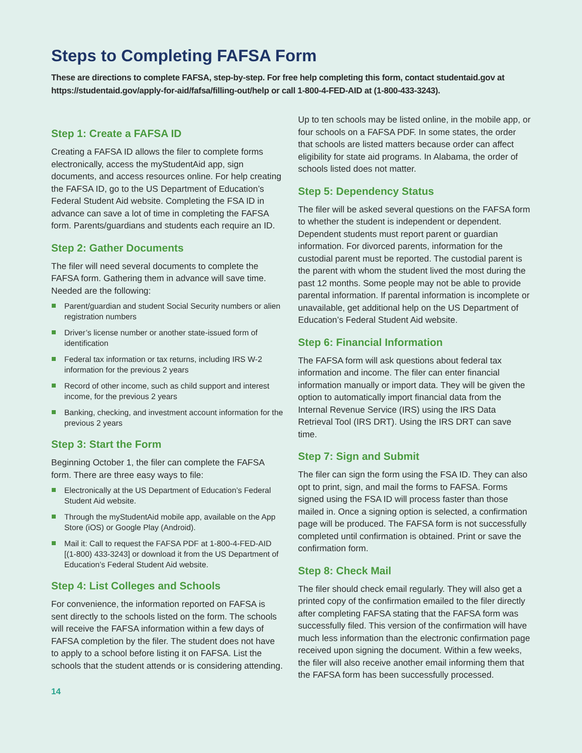Steps to Completing FAFSA Form
These are directions to complete FAFSA, step-by-step. For free help completing this form, contact studentaid.gov at https://studentaid.gov/apply-for-aid/fafsa/filling-out/help or call 1-800-4-FED-AID at (1-800-433-3243).
Step 1: Create a FAFSA ID
Creating a FAFSA ID allows the filer to complete forms electronically, access the myStudentAid app, sign documents, and access resources online. For help creating the FAFSA ID, go to the US Department of Education’s Federal Student Aid website. Completing the FSA ID in advance can save a lot of time in completing the FAFSA form. Parents/guardians and students each require an ID.
Step 2: Gather Documents
The filer will need several documents to complete the FAFSA form. Gathering them in advance will save time. Needed are the following:
Parent/guardian and student Social Security numbers or alien registration numbers
Driver’s license number or another state-issued form of identification
Federal tax information or tax returns, including IRS W-2 information for the previous 2 years
Record of other income, such as child support and interest income, for the previous 2 years
Banking, checking, and investment account information for the previous 2 years
Step 3: Start the Form
Beginning October 1, the filer can complete the FAFSA form. There are three easy ways to file:
Electronically at the US Department of Education’s Federal Student Aid website.
Through the myStudentAid mobile app, available on the App Store (iOS) or Google Play (Android).
Mail it: Call to request the FAFSA PDF at 1-800-4-FED-AID [(1-800) 433-3243] or download it from the US Department of Education’s Federal Student Aid website.
Step 4: List Colleges and Schools
For convenience, the information reported on FAFSA is sent directly to the schools listed on the form. The schools will receive the FAFSA information within a few days of FAFSA completion by the filer. The student does not have to apply to a school before listing it on FAFSA. List the schools that the student attends or is considering attending.
14
Up to ten schools may be listed online, in the mobile app, or four schools on a FAFSA PDF. In some states, the order that schools are listed matters because order can affect eligibility for state aid programs. In Alabama, the order of schools listed does not matter.
Step 5: Dependency Status
The filer will be asked several questions on the FAFSA form to whether the student is independent or dependent. Dependent students must report parent or guardian information. For divorced parents, information for the custodial parent must be reported. The custodial parent is the parent with whom the student lived the most during the past 12 months. Some people may not be able to provide parental information. If parental information is incomplete or unavailable, get additional help on the US Department of Education’s Federal Student Aid website.
Step 6: Financial Information
The FAFSA form will ask questions about federal tax information and income. The filer can enter financial information manually or import data. They will be given the option to automatically import financial data from the Internal Revenue Service (IRS) using the IRS Data Retrieval Tool (IRS DRT). Using the IRS DRT can save time.
Step 7: Sign and Submit
The filer can sign the form using the FSA ID. They can also opt to print, sign, and mail the forms to FAFSA. Forms signed using the FSA ID will process faster than those mailed in. Once a signing option is selected, a confirmation page will be produced. The FAFSA form is not successfully completed until confirmation is obtained. Print or save the confirmation form.
Step 8: Check Mail
The filer should check email regularly. They will also get a printed copy of the confirmation emailed to the filer directly after completing FAFSA stating that the FAFSA form was successfully filed. This version of the confirmation will have much less information than the electronic confirmation page received upon signing the document. Within a few weeks, the filer will also receive another email informing them that the FAFSA form has been successfully processed.